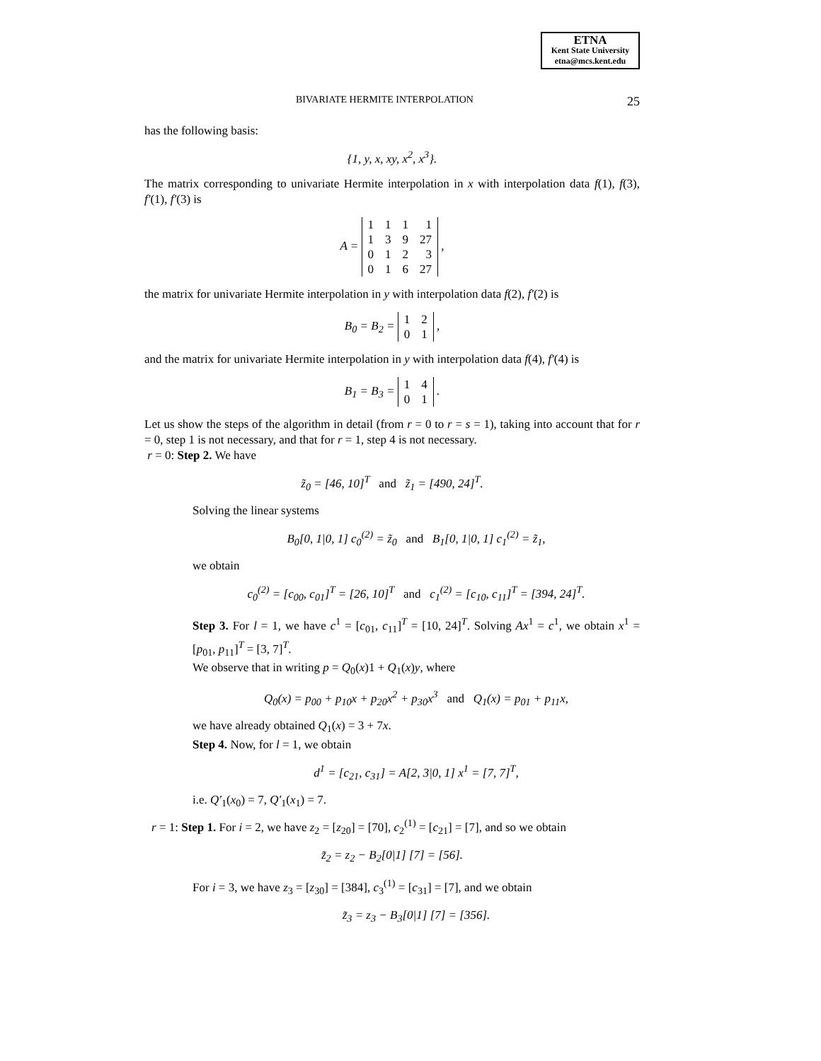ETNA
Kent State University
etna@mcs.kent.edu
BIVARIATE HERMITE INTERPOLATION 25
has the following basis:
{1, y, x, xy, x<sup>2</sup>, x<sup>3</sup>}.
The matrix corresponding to univariate Hermite interpolation in x with interpolation data f(1), f(3), f′(1), f′(3) is
A =
| 1 | 1 | 1 | 1 |
| 1 | 3 | 9 | 27 |
| 0 | 1 | 2 | 3 |
| 0 | 1 | 6 | 27 |
,
the matrix for univariate Hermite interpolation in y with interpolation data f(2), f′(2) is
B<sub>0</sub> = B<sub>2</sub> =
| 1 | 2 |
| 0 | 1 |
,
and the matrix for univariate Hermite interpolation in y with interpolation data f(4), f′(4) is
B<sub>1</sub> = B<sub>3</sub> =
| 1 | 4 |
| 0 | 1 |
.
Let us show the steps of the algorithm in detail (from r = 0 to r = s = 1), taking into account that for r = 0, step 1 is not necessary, and that for r = 1, step 4 is not necessary.
r = 0: Step 2. We have
z̃<sub>0</sub> = [46, 10]<sup>T</sup> and z̃<sub>1</sub> = [490, 24]<sup>T</sup>.
Solving the linear systems
B<sub>0</sub>[0, 1|0, 1] c<sub>0</sub><sup>(2)</sup> = z̃<sub>0</sub> and B<sub>1</sub>[0, 1|0, 1] c<sub>1</sub><sup>(2)</sup> = z̃<sub>1</sub>,
we obtain
c<sub>0</sub><sup>(2)</sup> = [c<sub>00</sub>, c<sub>01</sub>]<sup>T</sup> = [26, 10]<sup>T</sup> and c<sub>1</sub><sup>(2)</sup> = [c<sub>10</sub>, c<sub>11</sub>]<sup>T</sup> = [394, 24]<sup>T</sup>.
Step 3. For l = 1, we have c<sup>1</sup> = [c<sub>01</sub>, c<sub>11</sub>]<sup>T</sup> = [10, 24]<sup>T</sup>. Solving Ax<sup>1</sup> = c<sup>1</sup>, we obtain x<sup>1</sup> = [p<sub>01</sub>, p<sub>11</sub>]<sup>T</sup> = [3, 7]<sup>T</sup>.
We observe that in writing p = Q<sub>0</sub>(x)1 + Q<sub>1</sub>(x)y, where
Q<sub>0</sub>(x) = p<sub>00</sub> + p<sub>10</sub>x + p<sub>20</sub>x<sup>2</sup> + p<sub>30</sub>x<sup>3</sup> and Q<sub>1</sub>(x) = p<sub>01</sub> + p<sub>11</sub>x,
we have already obtained Q<sub>1</sub>(x) = 3 + 7x.
Step 4. Now, for l = 1, we obtain
d<sup>1</sup> = [c<sub>21</sub>, c<sub>31</sub>] = A[2, 3|0, 1] x<sup>1</sup> = [7, 7]<sup>T</sup>,
i.e. Q′<sub>1</sub>(x<sub>0</sub>) = 7, Q′<sub>1</sub>(x<sub>1</sub>) = 7.
r = 1: Step 1. For i = 2, we have z<sub>2</sub> = [z<sub>20</sub>] = [70], c<sub>2</sub><sup>(1)</sup> = [c<sub>21</sub>] = [7], and so we obtain
z̃<sub>2</sub> = z<sub>2</sub> − B<sub>2</sub>[0|1] [7] = [56].
For i = 3, we have z<sub>3</sub> = [z<sub>30</sub>] = [384], c<sub>3</sub><sup>(1)</sup> = [c<sub>31</sub>] = [7], and we obtain
z̃<sub>3</sub> = z<sub>3</sub> − B<sub>3</sub>[0|1] [7] = [356].